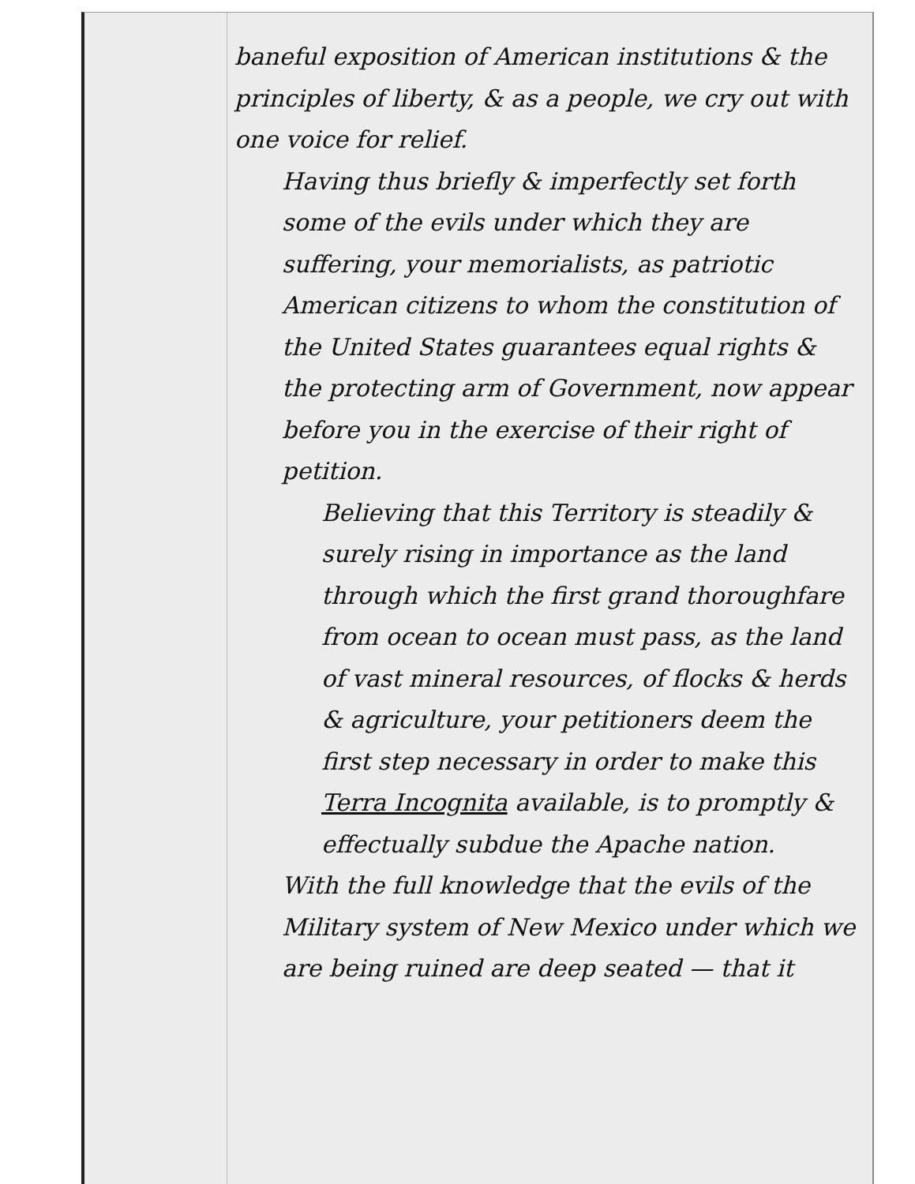baneful exposition of American institutions & the principles of liberty, & as a people, we cry out with one voice for relief.
Having thus briefly & imperfectly set forth some of the evils under which they are suffering, your memorialists, as patriotic American citizens to whom the constitution of the United States guarantees equal rights & the protecting arm of Government, now appear before you in the exercise of their right of petition.
Believing that this Territory is steadily & surely rising in importance as the land through which the first grand thoroughfare from ocean to ocean must pass, as the land of vast mineral resources, of flocks & herds & agriculture, your petitioners deem the first step necessary in order to make this Terra Incognita available, is to promptly & effectually subdue the Apache nation.
With the full knowledge that the evils of the Military system of New Mexico under which we are being ruined are deep seated — that it